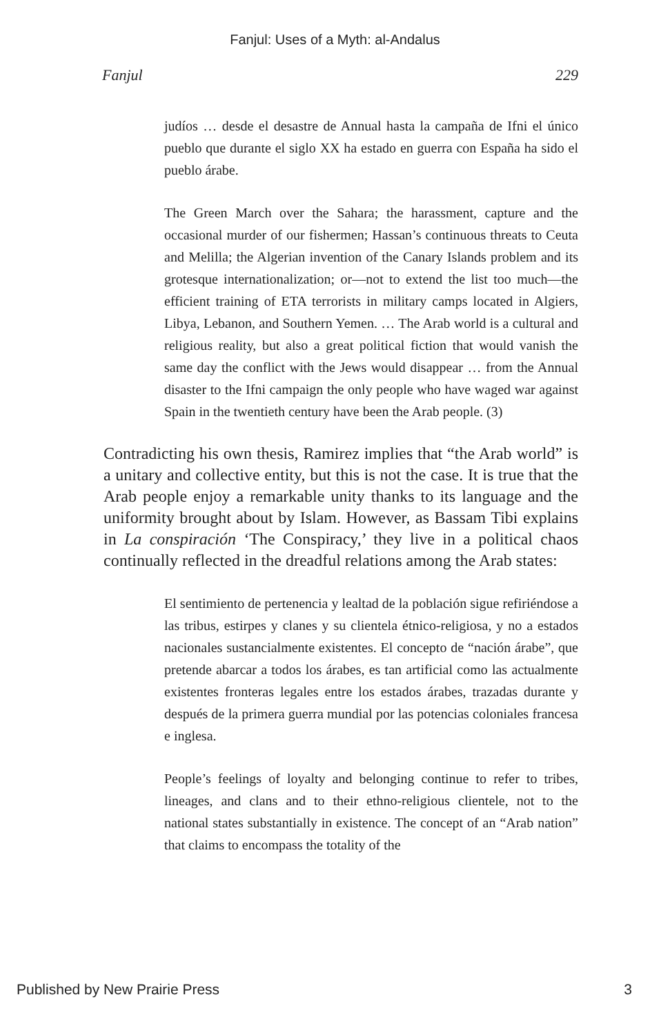Fanjul: Uses of a Myth: al-Andalus
Fanjul 229
judíos … desde el desastre de Annual hasta la campaña de Ifni el único pueblo que durante el siglo XX ha estado en guerra con España ha sido el pueblo árabe.
The Green March over the Sahara; the harassment, capture and the occasional murder of our fishermen; Hassan’s continuous threats to Ceuta and Melilla; the Algerian invention of the Canary Islands problem and its grotesque internationalization; or—not to extend the list too much—the efficient training of ETA terrorists in military camps located in Algiers, Libya, Lebanon, and Southern Yemen. … The Arab world is a cultural and religious reality, but also a great political fiction that would vanish the same day the conflict with the Jews would disappear … from the Annual disaster to the Ifni campaign the only people who have waged war against Spain in the twentieth century have been the Arab people. (3)
Contradicting his own thesis, Ramirez implies that “the Arab world” is a unitary and collective entity, but this is not the case. It is true that the Arab people enjoy a remarkable unity thanks to its language and the uniformity brought about by Islam. However, as Bassam Tibi explains in La conspiración ‘The Conspiracy,’ they live in a political chaos continually reflected in the dreadful relations among the Arab states:
El sentimiento de pertenencia y lealtad de la población sigue refiriéndose a las tribus, estirpes y clanes y su clientela étnico-religiosa, y no a estados nacionales sustancialmente existentes. El concepto de “nación árabe”, que pretende abarcar a todos los árabes, es tan artificial como las actualmente existentes fronteras legales entre los estados árabes, trazadas durante y después de la primera guerra mundial por las potencias coloniales francesa e inglesa.
People’s feelings of loyalty and belonging continue to refer to tribes, lineages, and clans and to their ethno-religious clientele, not to the national states substantially in existence. The concept of an “Arab nation” that claims to encompass the totality of the
Published by New Prairie Press 3